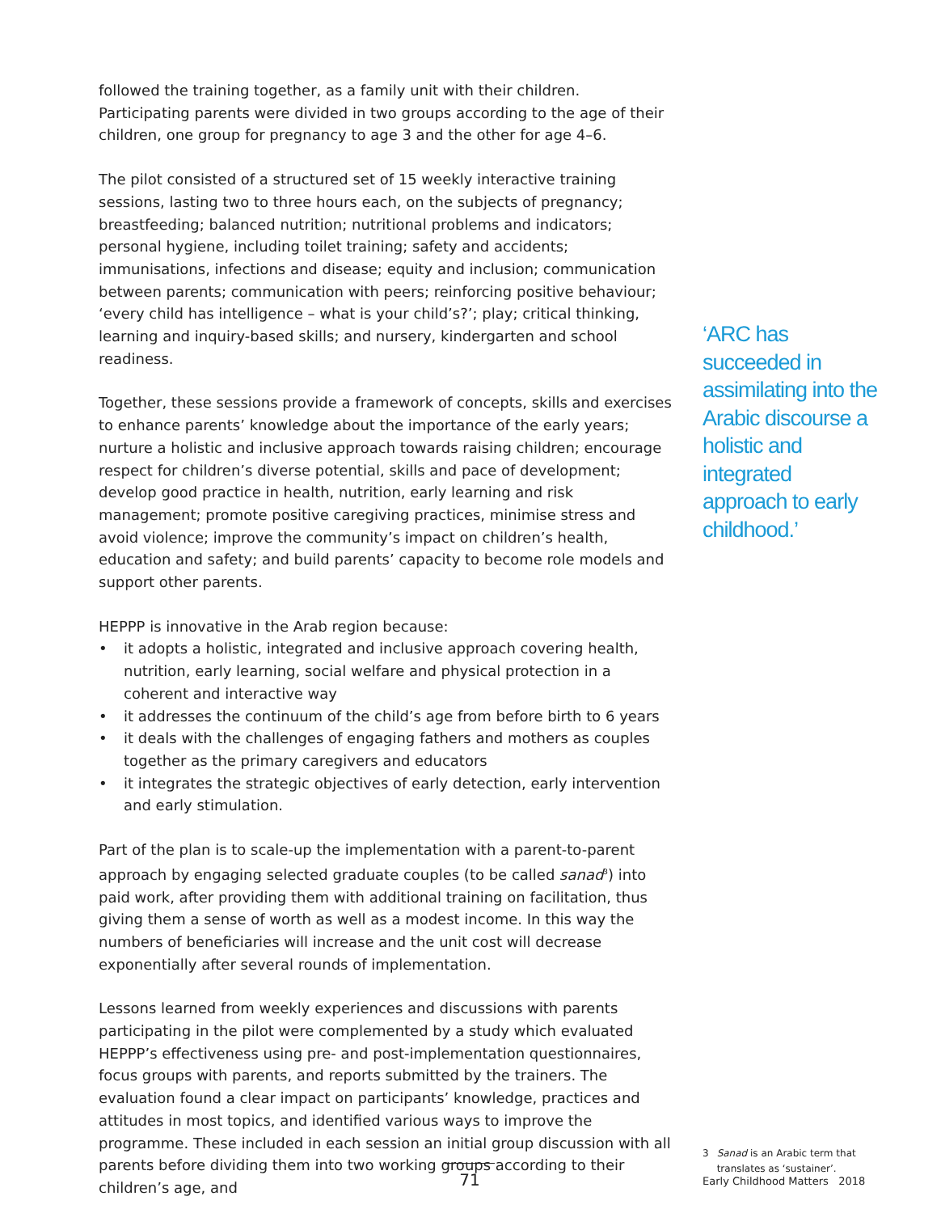followed the training together, as a family unit with their children. Participating parents were divided in two groups according to the age of their children, one group for pregnancy to age 3 and the other for age 4–6.
The pilot consisted of a structured set of 15 weekly interactive training sessions, lasting two to three hours each, on the subjects of pregnancy; breastfeeding; balanced nutrition; nutritional problems and indicators; personal hygiene, including toilet training; safety and accidents; immunisations, infections and disease; equity and inclusion; communication between parents; communication with peers; reinforcing positive behaviour; ‘every child has intelligence – what is your child’s?’; play; critical thinking, learning and inquiry-based skills; and nursery, kindergarten and school readiness.
Together, these sessions provide a framework of concepts, skills and exercises to enhance parents’ knowledge about the importance of the early years; nurture a holistic and inclusive approach towards raising children; encourage respect for children’s diverse potential, skills and pace of development; develop good practice in health, nutrition, early learning and risk management; promote positive caregiving practices, minimise stress and avoid violence; improve the community’s impact on children’s health, education and safety; and build parents’ capacity to become role models and support other parents.
HEPPP is innovative in the Arab region because:
• it adopts a holistic, integrated and inclusive approach covering health, nutrition, early learning, social welfare and physical protection in a coherent and interactive way
• it addresses the continuum of the child’s age from before birth to 6 years
• it deals with the challenges of engaging fathers and mothers as couples together as the primary caregivers and educators
• it integrates the strategic objectives of early detection, early intervention and early stimulation.
Part of the plan is to scale-up the implementation with a parent-to-parent approach by engaging selected graduate couples (to be called sanad<sup>3</sup>) into paid work, after providing them with additional training on facilitation, thus giving them a sense of worth as well as a modest income. In this way the numbers of beneficiaries will increase and the unit cost will decrease exponentially after several rounds of implementation.
Lessons learned from weekly experiences and discussions with parents participating in the pilot were complemented by a study which evaluated HEPPP’s effectiveness using pre- and post-implementation questionnaires, focus groups with parents, and reports submitted by the trainers. The evaluation found a clear impact on participants’ knowledge, practices and attitudes in most topics, and identified various ways to improve the programme. These included in each session an initial group discussion with all parents before dividing them into two working groups according to their children’s age, and
‘ARC has succeeded in assimilating into the Arabic discourse a holistic and integrated approach to early childhood.’
3 Sanad is an Arabic term that translates as ‘sustainer’.
71 Early Childhood Matters 2018